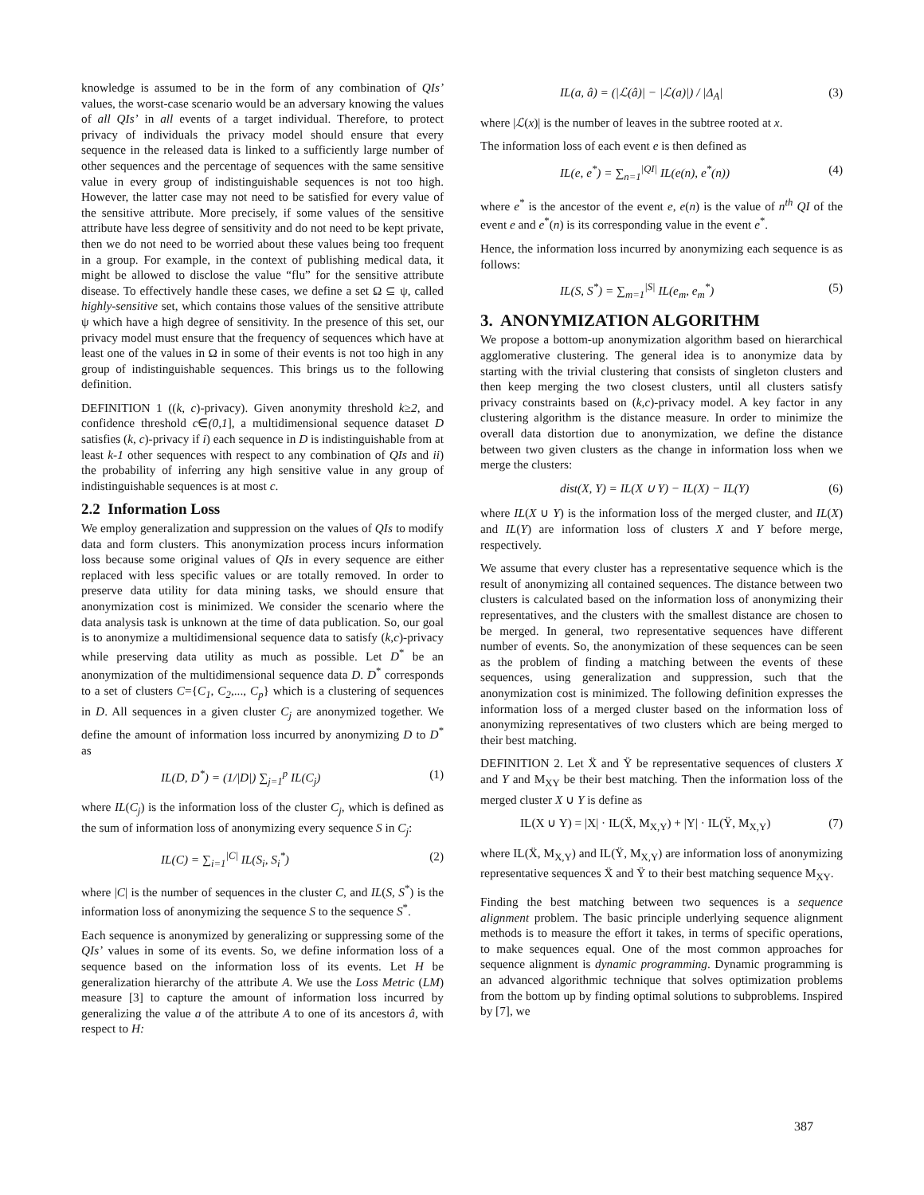knowledge is assumed to be in the form of any combination of QIs’ values, the worst-case scenario would be an adversary knowing the values of all QIs’ in all events of a target individual. Therefore, to protect privacy of individuals the privacy model should ensure that every sequence in the released data is linked to a sufficiently large number of other sequences and the percentage of sequences with the same sensitive value in every group of indistinguishable sequences is not too high. However, the latter case may not need to be satisfied for every value of the sensitive attribute. More precisely, if some values of the sensitive attribute have less degree of sensitivity and do not need to be kept private, then we do not need to be worried about these values being too frequent in a group. For example, in the context of publishing medical data, it might be allowed to disclose the value “flu” for the sensitive attribute disease. To effectively handle these cases, we define a set Ω ⊆ ψ, called highly-sensitive set, which contains those values of the sensitive attribute ψ which have a high degree of sensitivity. In the presence of this set, our privacy model must ensure that the frequency of sequences which have at least one of the values in Ω in some of their events is not too high in any group of indistinguishable sequences. This brings us to the following definition.
DEFINITION 1 ((k, c)-privacy). Given anonymity threshold k≥2, and confidence threshold c∈(0,1], a multidimensional sequence dataset D satisfies (k, c)-privacy if i) each sequence in D is indistinguishable from at least k-1 other sequences with respect to any combination of QIs and ii) the probability of inferring any high sensitive value in any group of indistinguishable sequences is at most c.
2.2 Information Loss
We employ generalization and suppression on the values of QIs to modify data and form clusters. This anonymization process incurs information loss because some original values of QIs in every sequence are either replaced with less specific values or are totally removed. In order to preserve data utility for data mining tasks, we should ensure that anonymization cost is minimized. We consider the scenario where the data analysis task is unknown at the time of data publication. So, our goal is to anonymize a multidimensional sequence data to satisfy (k,c)-privacy while preserving data utility as much as possible. Let D<sup>*</sup> be an anonymization of the multidimensional sequence data D. D<sup>*</sup> corresponds to a set of clusters C={C<sub>1</sub>, C<sub>2</sub>,..., C<sub>p</sub>} which is a clustering of sequences in D. All sequences in a given cluster C<sub>j</sub> are anonymized together. We define the amount of information loss incurred by anonymizing D to D<sup>*</sup> as
IL(D, D<sup>*</sup>) = (1/|D|) ∑<sub>j=1</sub><sup>p</sup> IL(C<sub>j</sub>) (1)
where IL(C<sub>j</sub>) is the information loss of the cluster C<sub>j</sub>, which is defined as the sum of information loss of anonymizing every sequence S in C<sub>j</sub>:
IL(C) = ∑<sub>i=1</sub><sup>|C|</sup> IL(S<sub>i</sub>, S<sub>i</sub><sup>*</sup>) (2)
where |C| is the number of sequences in the cluster C, and IL(S, S<sup>*</sup>) is the information loss of anonymizing the sequence S to the sequence S<sup>*</sup>.
Each sequence is anonymized by generalizing or suppressing some of the QIs’ values in some of its events. So, we define information loss of a sequence based on the information loss of its events. Let H be generalization hierarchy of the attribute A. We use the Loss Metric (LM) measure [3] to capture the amount of information loss incurred by generalizing the value a of the attribute A to one of its ancestors â, with respect to H:
IL(a, â) = (|ℒ(â)| − |ℒ(a)|) / |Δ<sub>A</sub>| (3)
where |ℒ(x)| is the number of leaves in the subtree rooted at x.
The information loss of each event e is then defined as
IL(e, e<sup>*</sup>) = ∑<sub>n=1</sub><sup>|QI|</sup> IL(e(n), e<sup>*</sup>(n)) (4)
where e<sup>*</sup> is the ancestor of the event e, e(n) is the value of n<sup>th</sup> QI of the event e and e<sup>*</sup>(n) is its corresponding value in the event e<sup>*</sup>.
Hence, the information loss incurred by anonymizing each sequence is as follows:
IL(S, S<sup>*</sup>) = ∑<sub>m=1</sub><sup>|S|</sup> IL(e<sub>m</sub>, e<sub>m</sub><sup>*</sup>) (5)
3. ANONYMIZATION ALGORITHM
We propose a bottom-up anonymization algorithm based on hierarchical agglomerative clustering. The general idea is to anonymize data by starting with the trivial clustering that consists of singleton clusters and then keep merging the two closest clusters, until all clusters satisfy privacy constraints based on (k,c)-privacy model. A key factor in any clustering algorithm is the distance measure. In order to minimize the overall data distortion due to anonymization, we define the distance between two given clusters as the change in information loss when we merge the clusters:
dist(X, Y) = IL(X ∪ Y) − IL(X) − IL(Y) (6)
where IL(X ∪ Y) is the information loss of the merged cluster, and IL(X) and IL(Y) are information loss of clusters X and Y before merge, respectively.
We assume that every cluster has a representative sequence which is the result of anonymizing all contained sequences. The distance between two clusters is calculated based on the information loss of anonymizing their representatives, and the clusters with the smallest distance are chosen to be merged. In general, two representative sequences have different number of events. So, the anonymization of these sequences can be seen as the problem of finding a matching between the events of these sequences, using generalization and suppression, such that the anonymization cost is minimized. The following definition expresses the information loss of a merged cluster based on the information loss of anonymizing representatives of two clusters which are being merged to their best matching.
DEFINITION 2. Let Ẍ and Ÿ be representative sequences of clusters X and Y and M<sub>XY</sub> be their best matching. Then the information loss of the merged cluster X ∪ Y is define as
IL(X ∪ Y) = |X| · IL(Ẍ, M<sub>X,Y</sub>) + |Y| · IL(Ÿ, M<sub>X,Y</sub>) (7)
where IL(Ẍ, M<sub>X,Y</sub>) and IL(Ÿ, M<sub>X,Y</sub>) are information loss of anonymizing representative sequences Ẍ and Ÿ to their best matching sequence M<sub>XY</sub>.
Finding the best matching between two sequences is a sequence alignment problem. The basic principle underlying sequence alignment methods is to measure the effort it takes, in terms of specific operations, to make sequences equal. One of the most common approaches for sequence alignment is dynamic programming. Dynamic programming is an advanced algorithmic technique that solves optimization problems from the bottom up by finding optimal solutions to subproblems. Inspired by [7], we
387